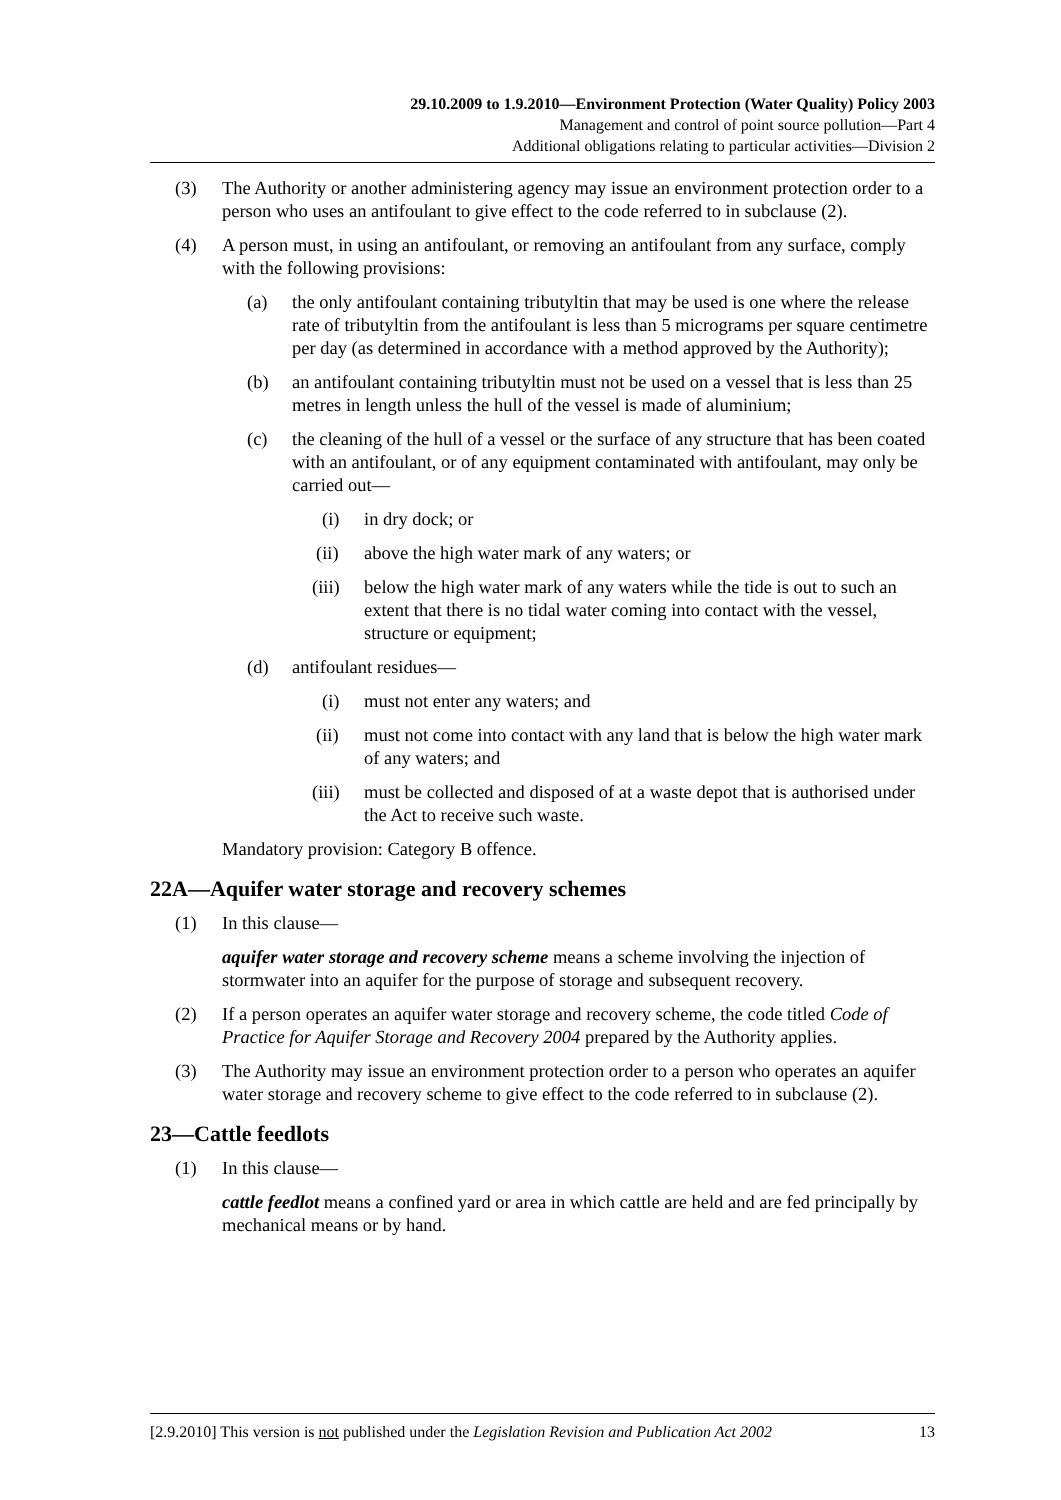29.10.2009 to 1.9.2010—Environment Protection (Water Quality) Policy 2003
Management and control of point source pollution—Part 4
Additional obligations relating to particular activities—Division 2
(3) The Authority or another administering agency may issue an environment protection order to a person who uses an antifoulant to give effect to the code referred to in subclause (2).
(4) A person must, in using an antifoulant, or removing an antifoulant from any surface, comply with the following provisions:
(a) the only antifoulant containing tributyltin that may be used is one where the release rate of tributyltin from the antifoulant is less than 5 micrograms per square centimetre per day (as determined in accordance with a method approved by the Authority);
(b) an antifoulant containing tributyltin must not be used on a vessel that is less than 25 metres in length unless the hull of the vessel is made of aluminium;
(c) the cleaning of the hull of a vessel or the surface of any structure that has been coated with an antifoulant, or of any equipment contaminated with antifoulant, may only be carried out—
(i) in dry dock; or
(ii) above the high water mark of any waters; or
(iii) below the high water mark of any waters while the tide is out to such an extent that there is no tidal water coming into contact with the vessel, structure or equipment;
(d) antifoulant residues—
(i) must not enter any waters; and
(ii) must not come into contact with any land that is below the high water mark of any waters; and
(iii) must be collected and disposed of at a waste depot that is authorised under the Act to receive such waste.
Mandatory provision: Category B offence.
22A—Aquifer water storage and recovery schemes
(1) In this clause—
aquifer water storage and recovery scheme means a scheme involving the injection of stormwater into an aquifer for the purpose of storage and subsequent recovery.
(2) If a person operates an aquifer water storage and recovery scheme, the code titled Code of Practice for Aquifer Storage and Recovery 2004 prepared by the Authority applies.
(3) The Authority may issue an environment protection order to a person who operates an aquifer water storage and recovery scheme to give effect to the code referred to in subclause (2).
23—Cattle feedlots
(1) In this clause—
cattle feedlot means a confined yard or area in which cattle are held and are fed principally by mechanical means or by hand.
[2.9.2010] This version is not published under the Legislation Revision and Publication Act 2002 13